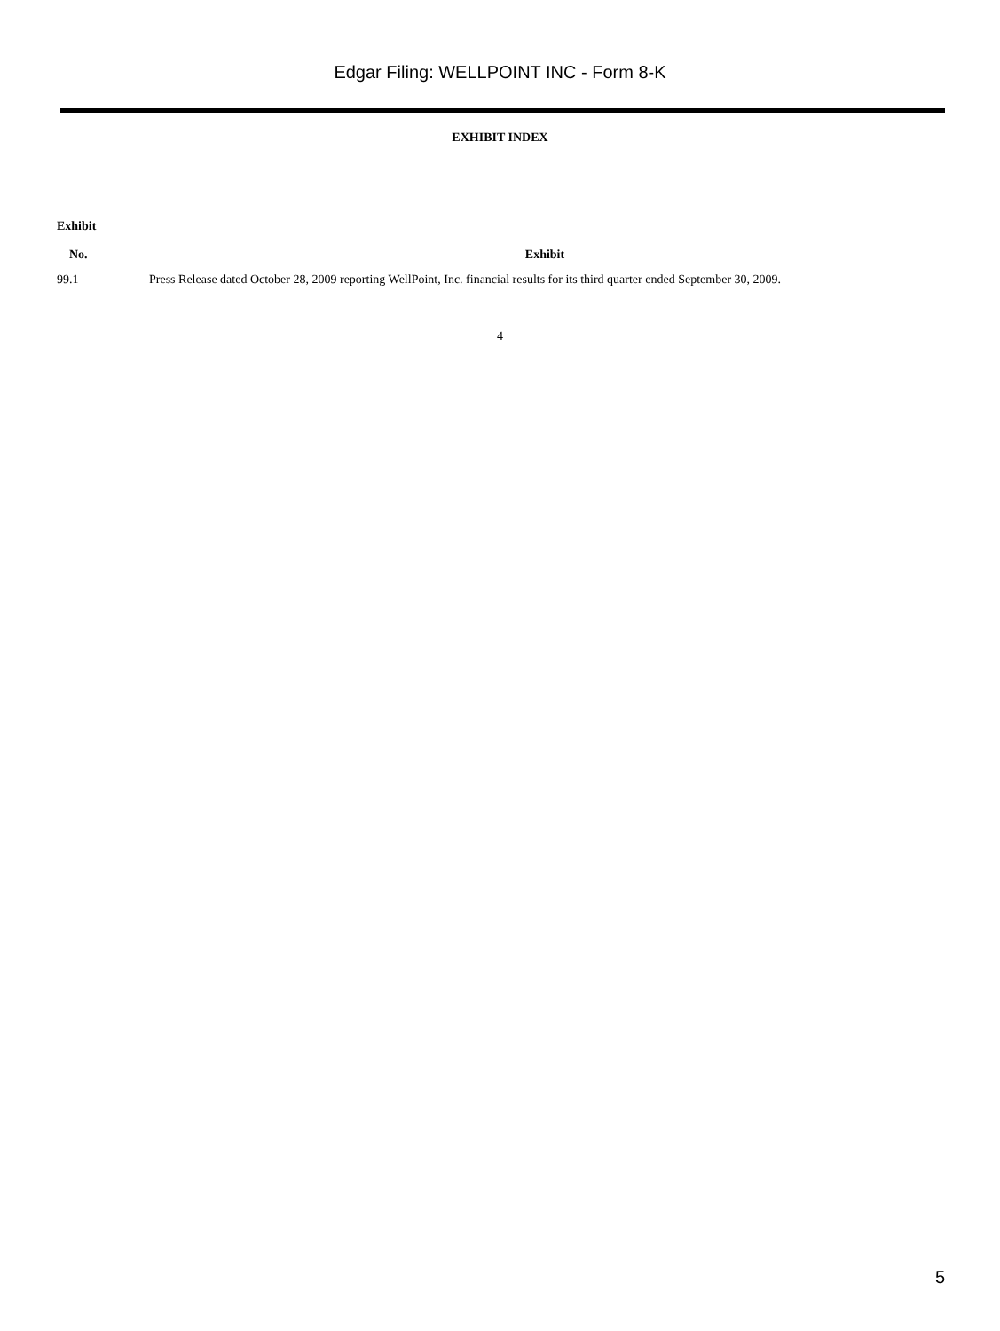Edgar Filing: WELLPOINT INC - Form 8-K
EXHIBIT INDEX
| Exhibit No. | Exhibit |
| --- | --- |
| 99.1 | Press Release dated October 28, 2009 reporting WellPoint, Inc. financial results for its third quarter ended September 30, 2009. |
4
5